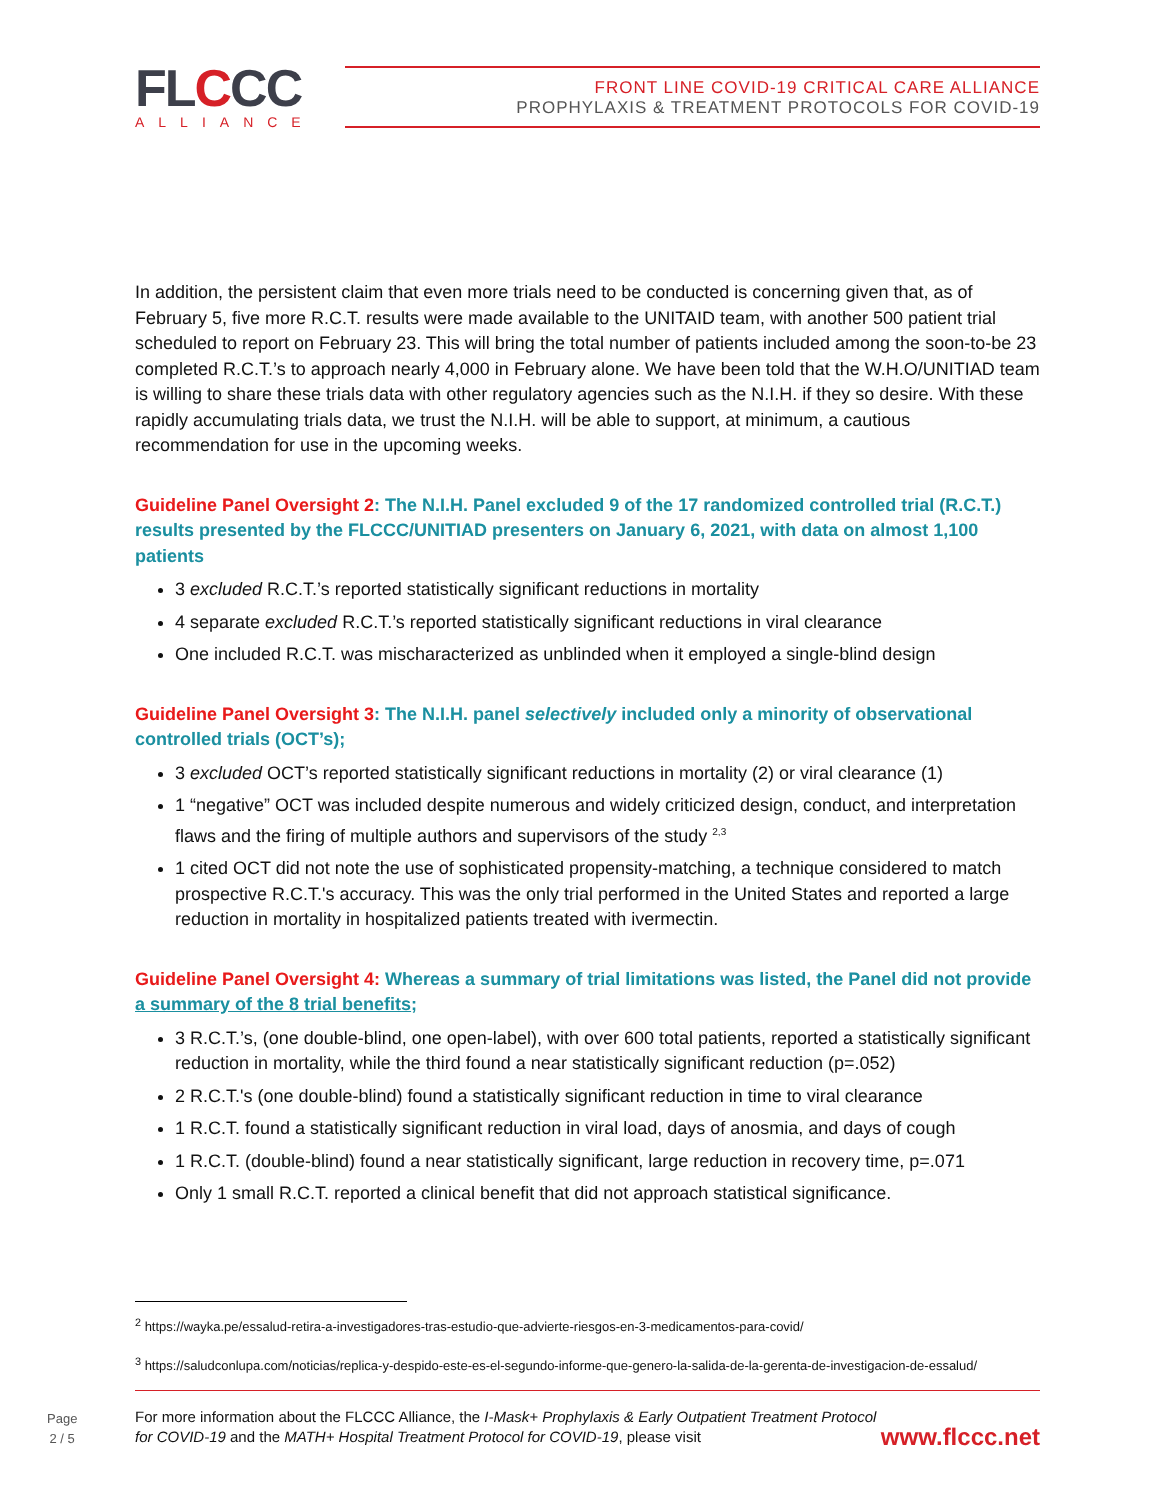FLCCC
ALLIANCE
FRONT LINE COVID-19 CRITICAL CARE ALLIANCE
PROPHYLAXIS & TREATMENT PROTOCOLS FOR COVID-19
In addition, the persistent claim that even more trials need to be conducted is concerning given that, as of February 5, five more R.C.T. results were made available to the UNITAID team, with another 500 patient trial scheduled to report on February 23. This will bring the total number of patients included among the soon-to-be 23 completed R.C.T.’s to approach nearly 4,000 in February alone. We have been told that the W.H.O/UNITIAD team is willing to share these trials data with other regulatory agencies such as the N.I.H. if they so desire. With these rapidly accumulating trials data, we trust the N.I.H. will be able to support, at minimum, a cautious recommendation for use in the upcoming weeks.
Guideline Panel Oversight 2: The N.I.H. Panel excluded 9 of the 17 randomized controlled trial (R.C.T.) results presented by the FLCCC/UNITIAD presenters on January 6, 2021, with data on almost 1,100 patients
3 excluded R.C.T.’s reported statistically significant reductions in mortality
4 separate excluded R.C.T.’s reported statistically significant reductions in viral clearance
One included R.C.T. was mischaracterized as unblinded when it employed a single-blind design
Guideline Panel Oversight 3: The N.I.H. panel selectively included only a minority of observational controlled trials (OCT’s);
3 excluded OCT’s reported statistically significant reductions in mortality (2) or viral clearance (1)
1 “negative” OCT was included despite numerous and widely criticized design, conduct, and interpretation flaws and the firing of multiple authors and supervisors of the study <sup>2,3</sup>
1 cited OCT did not note the use of sophisticated propensity-matching, a technique considered to match prospective R.C.T.'s accuracy. This was the only trial performed in the United States and reported a large reduction in mortality in hospitalized patients treated with ivermectin.
Guideline Panel Oversight 4: Whereas a summary of trial limitations was listed, the Panel did not provide a summary of the 8 trial benefits;
3 R.C.T.’s, (one double-blind, one open-label), with over 600 total patients, reported a statistically significant reduction in mortality, while the third found a near statistically significant reduction (p=.052)
2 R.C.T.'s (one double-blind) found a statistically significant reduction in time to viral clearance
1 R.C.T. found a statistically significant reduction in viral load, days of anosmia, and days of cough
1 R.C.T. (double-blind) found a near statistically significant, large reduction in recovery time, p=.071
Only 1 small R.C.T. reported a clinical benefit that did not approach statistical significance.
<sup>2</sup> https://wayka.pe/essalud-retira-a-investigadores-tras-estudio-que-advierte-riesgos-en-3-medicamentos-para-covid/
<sup>3</sup> https://saludconlupa.com/noticias/replica-y-despido-este-es-el-segundo-informe-que-genero-la-salida-de-la-gerenta-de-investigacion-de-essalud/
Page
2 / 5
For more information about the FLCCC Alliance, the I-Mask+ Prophylaxis & Early Outpatient Treatment Protocol for COVID-19 and the MATH+ Hospital Treatment Protocol for COVID-19, please visit
www.flccc.net